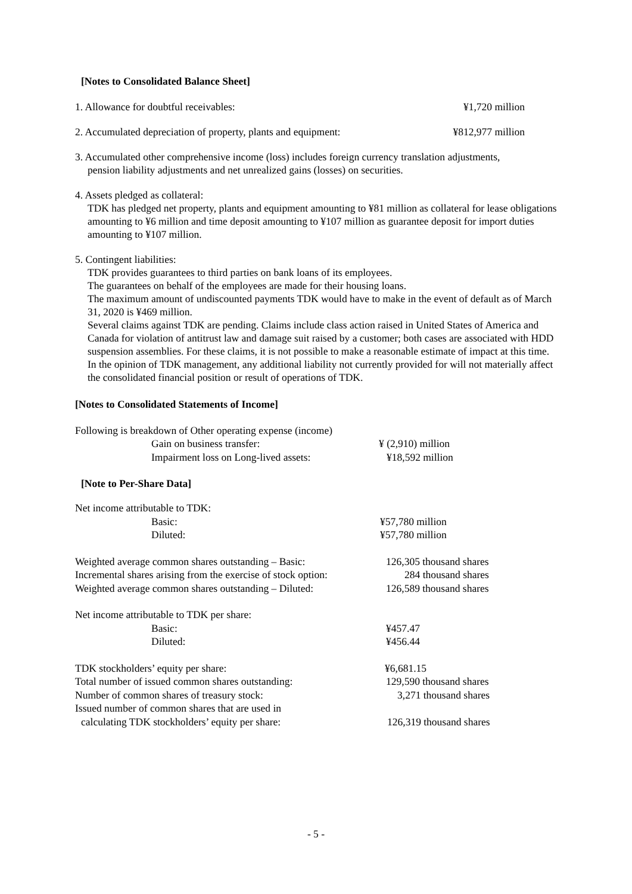[Notes to Consolidated Balance Sheet]
1. Allowance for doubtful receivables: ¥1,720 million
2. Accumulated depreciation of property, plants and equipment: ¥812,977 million
3. Accumulated other comprehensive income (loss) includes foreign currency translation adjustments,
pension liability adjustments and net unrealized gains (losses) on securities.
4. Assets pledged as collateral:
TDK has pledged net property, plants and equipment amounting to ¥81 million as collateral for lease obligations amounting to ¥6 million and time deposit amounting to ¥107 million as guarantee deposit for import duties amounting to ¥107 million.
5. Contingent liabilities:
TDK provides guarantees to third parties on bank loans of its employees.
The guarantees on behalf of the employees are made for their housing loans.
The maximum amount of undiscounted payments TDK would have to make in the event of default as of March 31, 2020 is ¥469 million.
Several claims against TDK are pending. Claims include class action raised in United States of America and Canada for violation of antitrust law and damage suit raised by a customer; both cases are associated with HDD suspension assemblies. For these claims, it is not possible to make a reasonable estimate of impact at this time. In the opinion of TDK management, any additional liability not currently provided for will not materially affect the consolidated financial position or result of operations of TDK.
[Notes to Consolidated Statements of Income]
Following is breakdown of Other operating expense (income)
| | Gain on business transfer: | ¥ (2,910) million |
| | Impairment loss on Long-lived assets: | ¥18,592 million |
[Note to Per-Share Data]
| Net income attributable to TDK: | | |
| | Basic: | ¥57,780 million |
| | Diluted: | ¥57,780 million |
| Weighted average common shares outstanding – Basic: | | 126,305 thousand shares |
| Incremental shares arising from the exercise of stock option: | | 284 thousand shares |
| Weighted average common shares outstanding – Diluted: | | 126,589 thousand shares |
| Net income attributable to TDK per share: | | |
| | Basic: | ¥457.47 |
| | Diluted: | ¥456.44 |
| TDK stockholders’ equity per share: | | ¥6,681.15 |
| Total number of issued common shares outstanding: | | 129,590 thousand shares |
| Number of common shares of treasury stock: | | 3,271 thousand shares |
| Issued number of common shares that are used in | | |
| calculating TDK stockholders’ equity per share: | | 126,319 thousand shares |
- 5 -